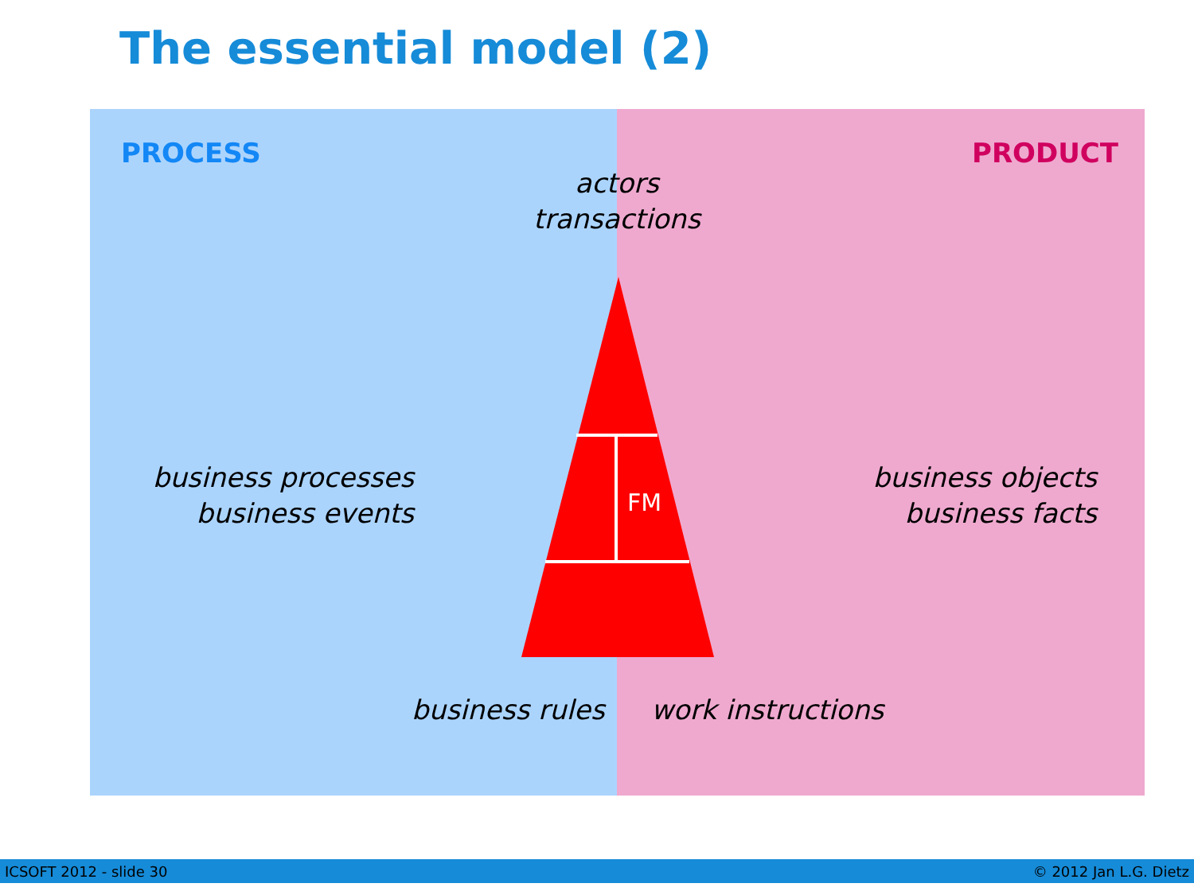The essential model (2)
PROCESS PRODUCT
actors
transactions
business processes
business events
business objects
business facts
FM
business rules work instructions
ICSOFT 2012 - slide 30 © 2012 Jan L.G. Dietz